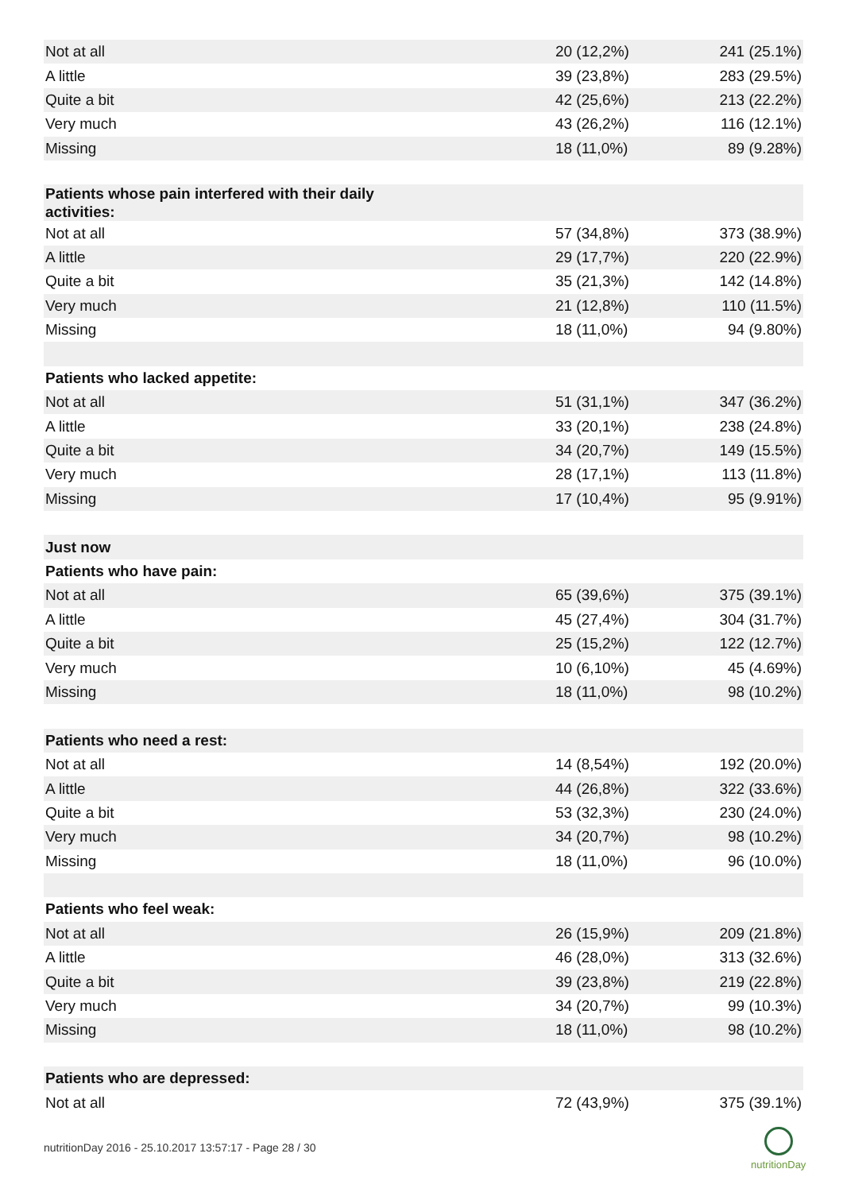| Not at all | 20 (12,2%) | 241 (25.1%) |
| A little | 39 (23,8%) | 283 (29.5%) |
| Quite a bit | 42 (25,6%) | 213 (22.2%) |
| Very much | 43 (26,2%) | 116 (12.1%) |
| Missing | 18 (11,0%) | 89 (9.28%) |
| Patients whose pain interfered with their daily activities: | | |
| Not at all | 57 (34,8%) | 373 (38.9%) |
| A little | 29 (17,7%) | 220 (22.9%) |
| Quite a bit | 35 (21,3%) | 142 (14.8%) |
| Very much | 21 (12,8%) | 110 (11.5%) |
| Missing | 18 (11,0%) | 94 (9.80%) |
| Patients who lacked appetite: | | |
| Not at all | 51 (31,1%) | 347 (36.2%) |
| A little | 33 (20,1%) | 238 (24.8%) |
| Quite a bit | 34 (20,7%) | 149 (15.5%) |
| Very much | 28 (17,1%) | 113 (11.8%) |
| Missing | 17 (10,4%) | 95 (9.91%) |
| Just now | | |
| Patients who have pain: | | |
| Not at all | 65 (39,6%) | 375 (39.1%) |
| A little | 45 (27,4%) | 304 (31.7%) |
| Quite a bit | 25 (15,2%) | 122 (12.7%) |
| Very much | 10 (6,10%) | 45 (4.69%) |
| Missing | 18 (11,0%) | 98 (10.2%) |
| Patients who need a rest: | | |
| Not at all | 14 (8,54%) | 192 (20.0%) |
| A little | 44 (26,8%) | 322 (33.6%) |
| Quite a bit | 53 (32,3%) | 230 (24.0%) |
| Very much | 34 (20,7%) | 98 (10.2%) |
| Missing | 18 (11,0%) | 96 (10.0%) |
| Patients who feel weak: | | |
| Not at all | 26 (15,9%) | 209 (21.8%) |
| A little | 46 (28,0%) | 313 (32.6%) |
| Quite a bit | 39 (23,8%) | 219 (22.8%) |
| Very much | 34 (20,7%) | 99 (10.3%) |
| Missing | 18 (11,0%) | 98 (10.2%) |
| Patients who are depressed: | | |
| Not at all | 72 (43,9%) | 375 (39.1%) |
nutritionDay 2016 - 25.10.2017 13:57:17 - Page 28 / 30
nutritionDay